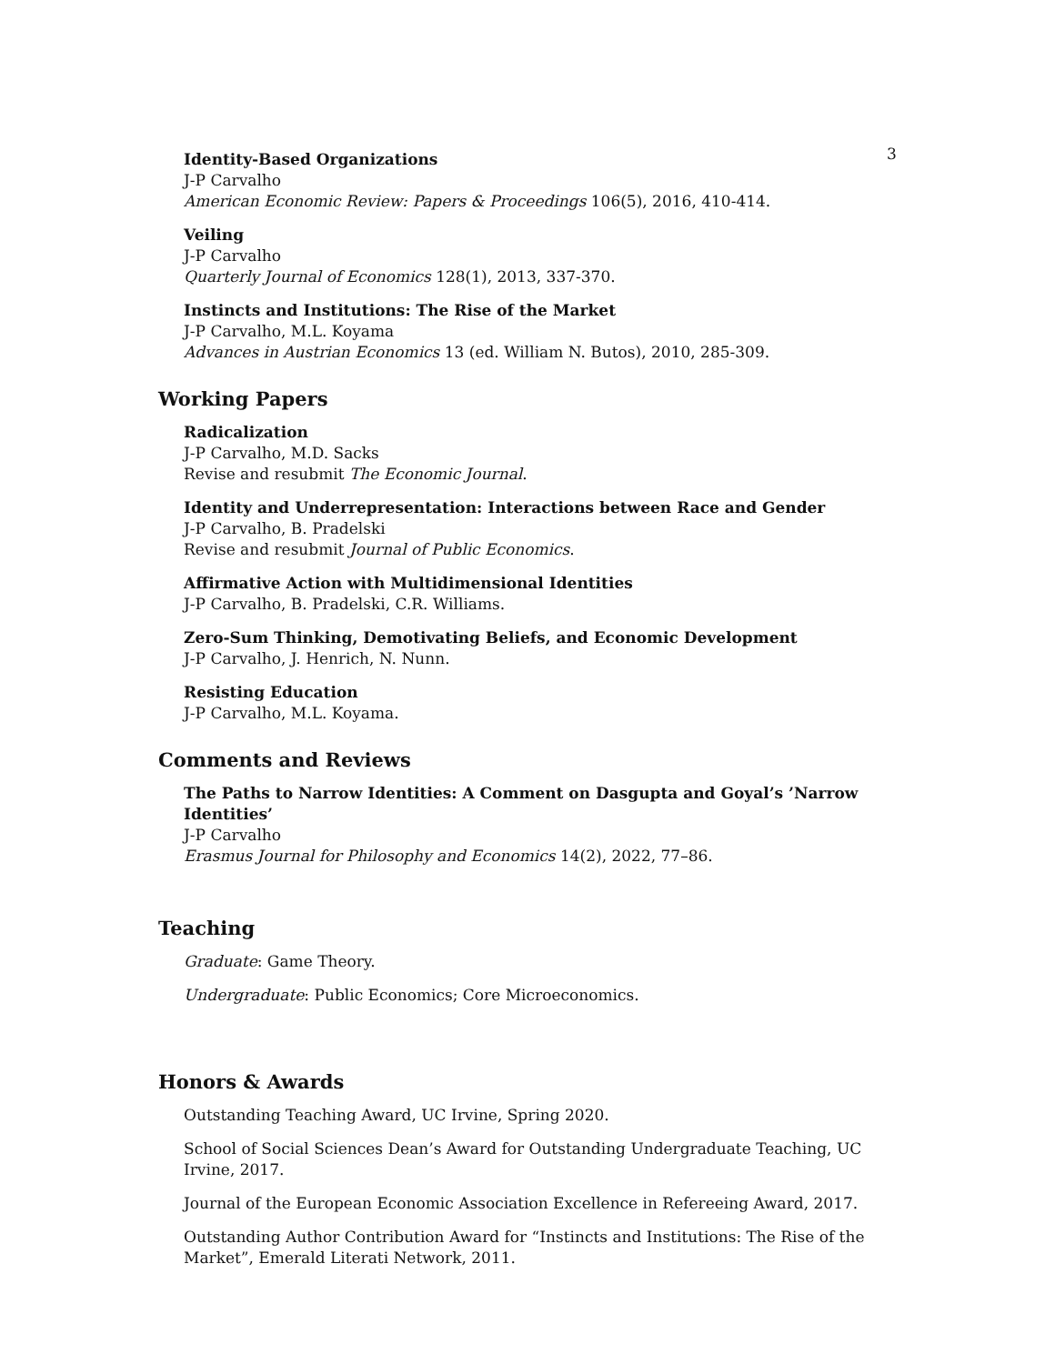3
Identity-Based Organizations
J-P Carvalho
American Economic Review: Papers & Proceedings 106(5), 2016, 410-414.
Veiling
J-P Carvalho
Quarterly Journal of Economics 128(1), 2013, 337-370.
Instincts and Institutions: The Rise of the Market
J-P Carvalho, M.L. Koyama
Advances in Austrian Economics 13 (ed. William N. Butos), 2010, 285-309.
Working Papers
Radicalization
J-P Carvalho, M.D. Sacks
Revise and resubmit The Economic Journal.
Identity and Underrepresentation: Interactions between Race and Gender
J-P Carvalho, B. Pradelski
Revise and resubmit Journal of Public Economics.
Affirmative Action with Multidimensional Identities
J-P Carvalho, B. Pradelski, C.R. Williams.
Zero-Sum Thinking, Demotivating Beliefs, and Economic Development
J-P Carvalho, J. Henrich, N. Nunn.
Resisting Education
J-P Carvalho, M.L. Koyama.
Comments and Reviews
The Paths to Narrow Identities: A Comment on Dasgupta and Goyal’s ’Narrow Identities’
J-P Carvalho
Erasmus Journal for Philosophy and Economics 14(2), 2022, 77–86.
Teaching
Graduate: Game Theory.
Undergraduate: Public Economics; Core Microeconomics.
Honors & Awards
Outstanding Teaching Award, UC Irvine, Spring 2020.
School of Social Sciences Dean’s Award for Outstanding Undergraduate Teaching, UC Irvine, 2017.
Journal of the European Economic Association Excellence in Refereeing Award, 2017.
Outstanding Author Contribution Award for “Instincts and Institutions: The Rise of the Market”, Emerald Literati Network, 2011.